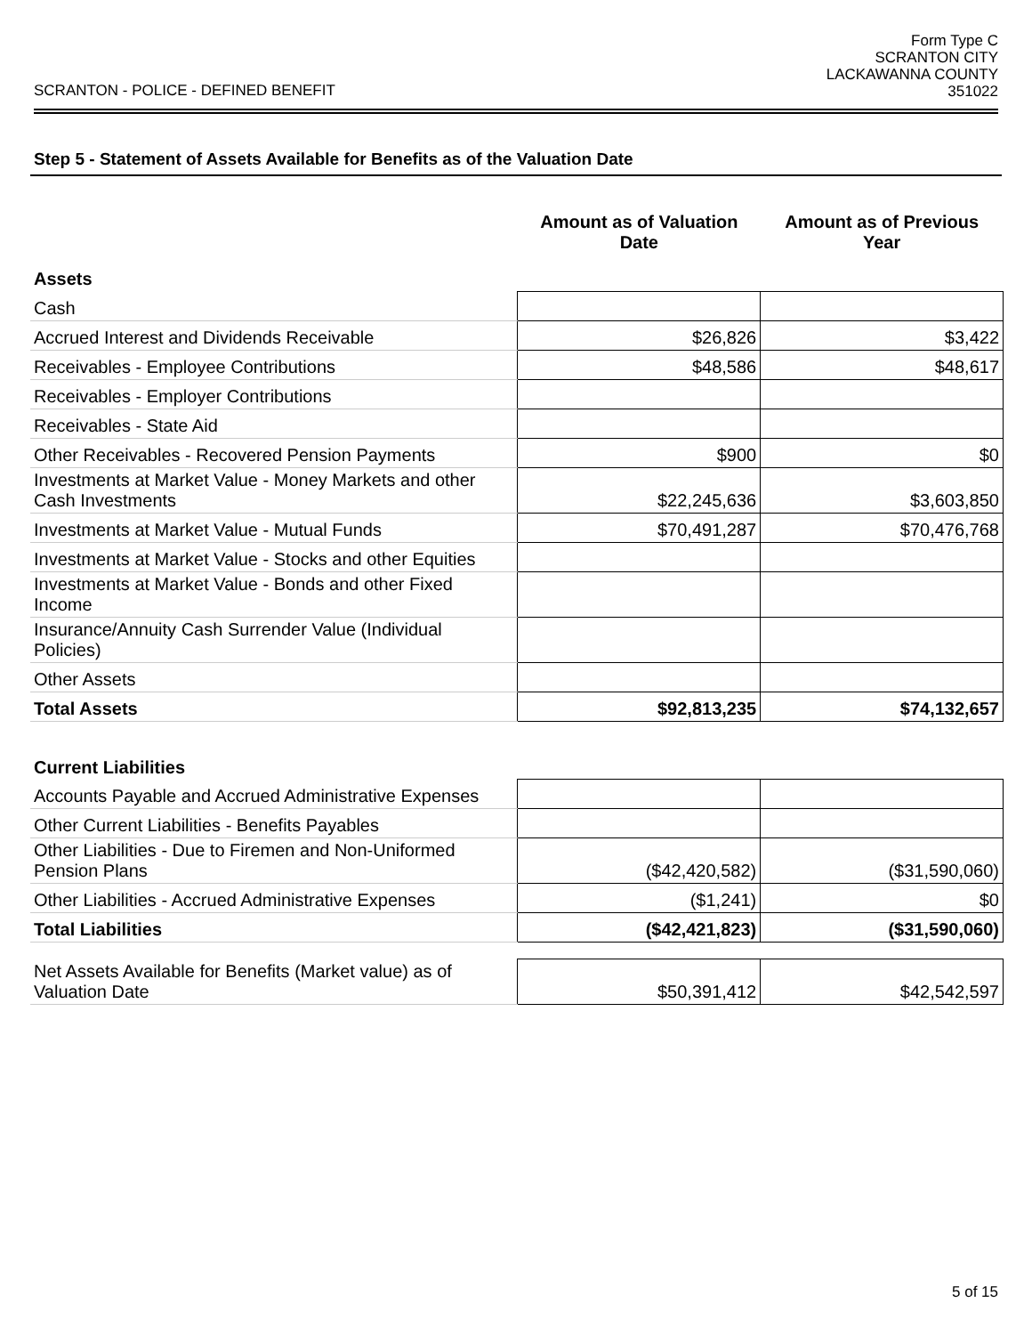SCRANTON - POLICE - DEFINED BENEFIT
Form Type C
SCRANTON CITY
LACKAWANNA COUNTY
351022
Step 5 - Statement of Assets Available for Benefits as of the Valuation Date
| | Amount as of Valuation Date | Amount as of Previous Year |
| --- | --- | --- |
| Assets | | |
| Cash | | |
| Accrued Interest and Dividends Receivable | $26,826 | $3,422 |
| Receivables - Employee Contributions | $48,586 | $48,617 |
| Receivables - Employer Contributions | | |
| Receivables - State Aid | | |
| Other Receivables - Recovered Pension Payments | $900 | $0 |
| Investments at Market Value - Money Markets and other Cash Investments | $22,245,636 | $3,603,850 |
| Investments at Market Value - Mutual Funds | $70,491,287 | $70,476,768 |
| Investments at Market Value - Stocks and other Equities | | |
| Investments at Market Value - Bonds and other Fixed Income | | |
| Insurance/Annuity Cash Surrender Value (Individual Policies) | | |
| Other Assets | | |
| Total Assets | $92,813,235 | $74,132,657 |
| Current Liabilities | | |
| Accounts Payable and Accrued Administrative Expenses | | |
| Other Current Liabilities - Benefits Payables | | |
| Other Liabilities - Due to Firemen and Non-Uniformed Pension Plans | ($42,420,582) | ($31,590,060) |
| Other Liabilities - Accrued Administrative Expenses | ($1,241) | $0 |
| Total Liabilities | ($42,421,823) | ($31,590,060) |
| Net Assets Available for Benefits (Market value) as of Valuation Date | $50,391,412 | $42,542,597 |
5 of 15